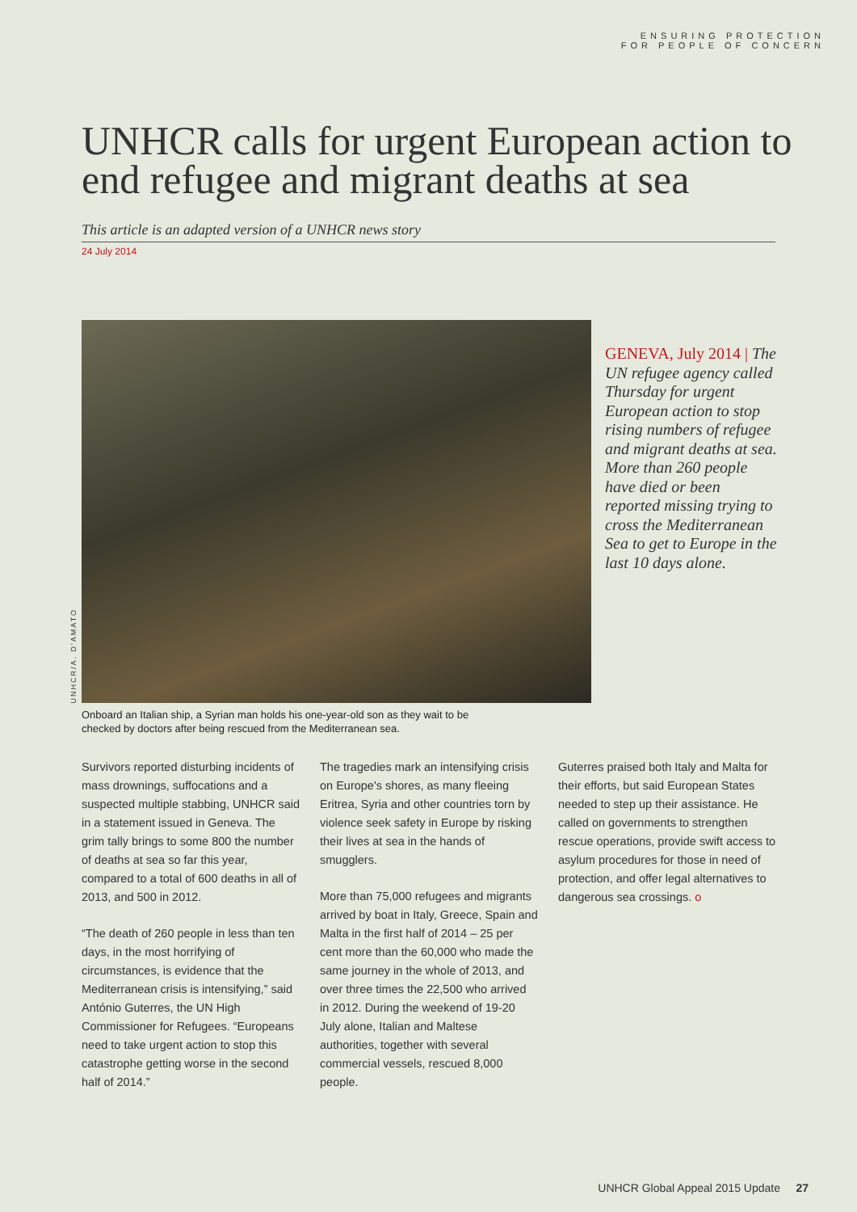ENSURING PROTECTION
FOR PEOPLE OF CONCERN
UNHCR calls for urgent European action to end refugee and migrant deaths at sea
This article is an adapted version of a UNHCR news story
24 July 2014
UNHCR/A. D'AMATO
GENEVA, July 2014 | The UN refugee agency called Thursday for urgent European action to stop rising numbers of refugee and migrant deaths at sea. More than 260 people have died or been reported missing trying to cross the Mediterranean Sea to get to Europe in the last 10 days alone.
Onboard an Italian ship, a Syrian man holds his one-year-old son as they wait to be checked by doctors after being rescued from the Mediterranean sea.
Survivors reported disturbing incidents of mass drownings, suffocations and a suspected multiple stabbing, UNHCR said in a statement issued in Geneva. The grim tally brings to some 800 the number of deaths at sea so far this year, compared to a total of 600 deaths in all of 2013, and 500 in 2012.
“The death of 260 people in less than ten days, in the most horrifying of circumstances, is evidence that the Mediterranean crisis is intensifying,” said António Guterres, the UN High Commissioner for Refugees. “Europeans need to take urgent action to stop this catastrophe getting worse in the second half of 2014.”
The tragedies mark an intensifying crisis on Europe's shores, as many fleeing Eritrea, Syria and other countries torn by violence seek safety in Europe by risking their lives at sea in the hands of smugglers.
More than 75,000 refugees and migrants arrived by boat in Italy, Greece, Spain and Malta in the first half of 2014 – 25 per cent more than the 60,000 who made the same journey in the whole of 2013, and over three times the 22,500 who arrived in 2012. During the weekend of 19-20 July alone, Italian and Maltese authorities, together with several commercial vessels, rescued 8,000 people.
Guterres praised both Italy and Malta for their efforts, but said European States needed to step up their assistance. He called on governments to strengthen rescue operations, provide swift access to asylum procedures for those in need of protection, and offer legal alternatives to dangerous sea crossings. o
UNHCR Global Appeal 2015 Update 27